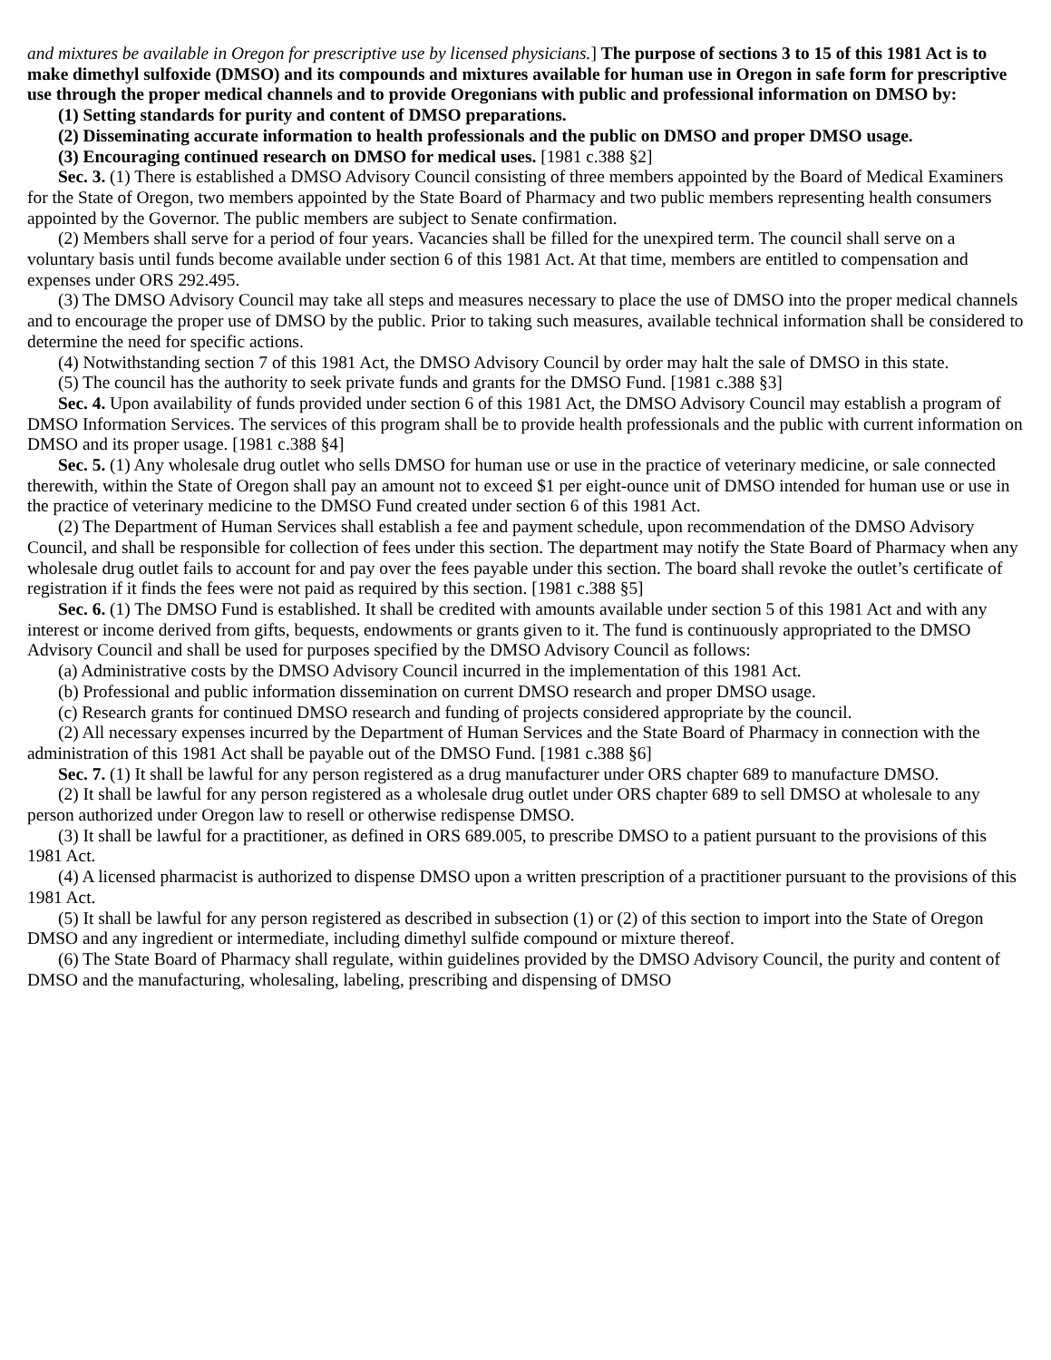and mixtures be available in Oregon for prescriptive use by licensed physicians.] The purpose of sections 3 to 15 of this 1981 Act is to make dimethyl sulfoxide (DMSO) and its compounds and mixtures available for human use in Oregon in safe form for prescriptive use through the proper medical channels and to provide Oregonians with public and professional information on DMSO by:
(1) Setting standards for purity and content of DMSO preparations.
(2) Disseminating accurate information to health professionals and the public on DMSO and proper DMSO usage.
(3) Encouraging continued research on DMSO for medical uses. [1981 c.388 §2]
Sec. 3. (1) There is established a DMSO Advisory Council consisting of three members appointed by the Board of Medical Examiners for the State of Oregon, two members appointed by the State Board of Pharmacy and two public members representing health consumers appointed by the Governor. The public members are subject to Senate confirmation.
(2) Members shall serve for a period of four years. Vacancies shall be filled for the unexpired term. The council shall serve on a voluntary basis until funds become available under section 6 of this 1981 Act. At that time, members are entitled to compensation and expenses under ORS 292.495.
(3) The DMSO Advisory Council may take all steps and measures necessary to place the use of DMSO into the proper medical channels and to encourage the proper use of DMSO by the public. Prior to taking such measures, available technical information shall be considered to determine the need for specific actions.
(4) Notwithstanding section 7 of this 1981 Act, the DMSO Advisory Council by order may halt the sale of DMSO in this state.
(5) The council has the authority to seek private funds and grants for the DMSO Fund. [1981 c.388 §3]
Sec. 4. Upon availability of funds provided under section 6 of this 1981 Act, the DMSO Advisory Council may establish a program of DMSO Information Services. The services of this program shall be to provide health professionals and the public with current information on DMSO and its proper usage. [1981 c.388 §4]
Sec. 5. (1) Any wholesale drug outlet who sells DMSO for human use or use in the practice of veterinary medicine, or sale connected therewith, within the State of Oregon shall pay an amount not to exceed $1 per eight-ounce unit of DMSO intended for human use or use in the practice of veterinary medicine to the DMSO Fund created under section 6 of this 1981 Act.
(2) The Department of Human Services shall establish a fee and payment schedule, upon recommendation of the DMSO Advisory Council, and shall be responsible for collection of fees under this section. The department may notify the State Board of Pharmacy when any wholesale drug outlet fails to account for and pay over the fees payable under this section. The board shall revoke the outlet’s certificate of registration if it finds the fees were not paid as required by this section. [1981 c.388 §5]
Sec. 6. (1) The DMSO Fund is established. It shall be credited with amounts available under section 5 of this 1981 Act and with any interest or income derived from gifts, bequests, endowments or grants given to it. The fund is continuously appropriated to the DMSO Advisory Council and shall be used for purposes specified by the DMSO Advisory Council as follows:
(a) Administrative costs by the DMSO Advisory Council incurred in the implementation of this 1981 Act.
(b) Professional and public information dissemination on current DMSO research and proper DMSO usage.
(c) Research grants for continued DMSO research and funding of projects considered appropriate by the council.
(2) All necessary expenses incurred by the Department of Human Services and the State Board of Pharmacy in connection with the administration of this 1981 Act shall be payable out of the DMSO Fund. [1981 c.388 §6]
Sec. 7. (1) It shall be lawful for any person registered as a drug manufacturer under ORS chapter 689 to manufacture DMSO.
(2) It shall be lawful for any person registered as a wholesale drug outlet under ORS chapter 689 to sell DMSO at wholesale to any person authorized under Oregon law to resell or otherwise redispense DMSO.
(3) It shall be lawful for a practitioner, as defined in ORS 689.005, to prescribe DMSO to a patient pursuant to the provisions of this 1981 Act.
(4) A licensed pharmacist is authorized to dispense DMSO upon a written prescription of a practitioner pursuant to the provisions of this 1981 Act.
(5) It shall be lawful for any person registered as described in subsection (1) or (2) of this section to import into the State of Oregon DMSO and any ingredient or intermediate, including dimethyl sulfide compound or mixture thereof.
(6) The State Board of Pharmacy shall regulate, within guidelines provided by the DMSO Advisory Council, the purity and content of DMSO and the manufacturing, wholesaling, labeling, prescribing and dispensing of DMSO